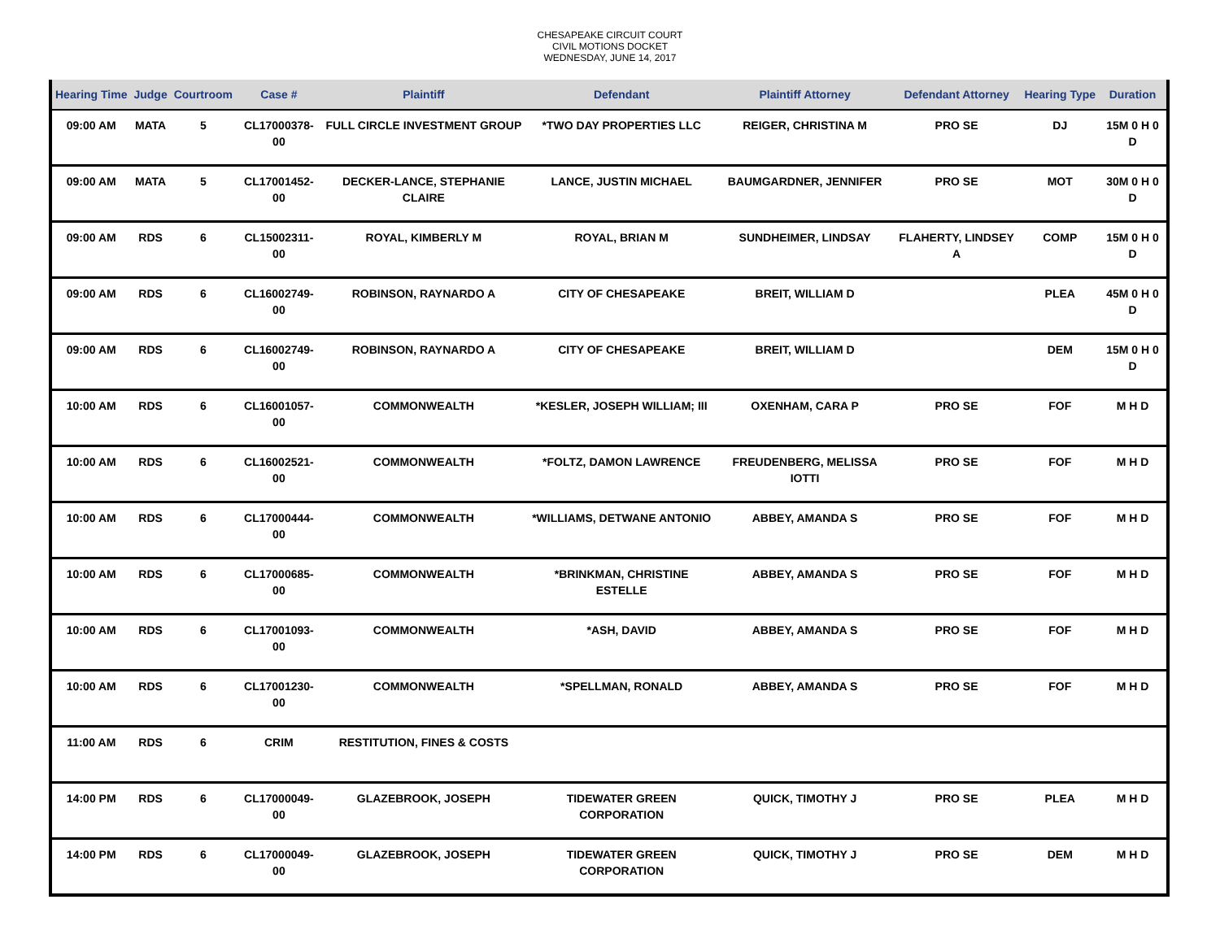CHESAPEAKE CIRCUIT COURT
CIVIL MOTIONS DOCKET
WEDNESDAY, JUNE 14, 2017
| Hearing Time | Judge | Courtroom | Case # | Plaintiff | Defendant | Plaintiff Attorney | Defendant Attorney | Hearing Type | Duration |
| --- | --- | --- | --- | --- | --- | --- | --- | --- | --- |
| 09:00 AM | MATA | 5 | CL17000378-00 | FULL CIRCLE INVESTMENT GROUP | *TWO DAY PROPERTIES LLC | REIGER, CHRISTINA M | PRO SE | DJ | 15M 0 H 0 D |
| 09:00 AM | MATA | 5 | CL17001452-00 | DECKER-LANCE, STEPHANIE CLAIRE | LANCE, JUSTIN MICHAEL | BAUMGARDNER, JENNIFER | PRO SE | MOT | 30M 0 H 0 D |
| 09:00 AM | RDS | 6 | CL15002311-00 | ROYAL, KIMBERLY M | ROYAL, BRIAN M | SUNDHEIMER, LINDSAY | FLAHERTY, LINDSEY A | COMP | 15M 0 H 0 D |
| 09:00 AM | RDS | 6 | CL16002749-00 | ROBINSON, RAYNARDO A | CITY OF CHESAPEAKE | BREIT, WILLIAM D | | PLEA | 45M 0 H 0 D |
| 09:00 AM | RDS | 6 | CL16002749-00 | ROBINSON, RAYNARDO A | CITY OF CHESAPEAKE | BREIT, WILLIAM D | | DEM | 15M 0 H 0 D |
| 10:00 AM | RDS | 6 | CL16001057-00 | COMMONWEALTH | *KESLER, JOSEPH WILLIAM; III | OXENHAM, CARA P | PRO SE | FOF | M H D |
| 10:00 AM | RDS | 6 | CL16002521-00 | COMMONWEALTH | *FOLTZ, DAMON LAWRENCE | FREUDENBERG, MELISSA IOTTI | PRO SE | FOF | M H D |
| 10:00 AM | RDS | 6 | CL17000444-00 | COMMONWEALTH | *WILLIAMS, DETWANE ANTONIO | ABBEY, AMANDA S | PRO SE | FOF | M H D |
| 10:00 AM | RDS | 6 | CL17000685-00 | COMMONWEALTH | *BRINKMAN, CHRISTINE ESTELLE | ABBEY, AMANDA S | PRO SE | FOF | M H D |
| 10:00 AM | RDS | 6 | CL17001093-00 | COMMONWEALTH | *ASH, DAVID | ABBEY, AMANDA S | PRO SE | FOF | M H D |
| 10:00 AM | RDS | 6 | CL17001230-00 | COMMONWEALTH | *SPELLMAN, RONALD | ABBEY, AMANDA S | PRO SE | FOF | M H D |
| 11:00 AM | RDS | 6 | CRIM | RESTITUTION, FINES & COSTS | | | | | |
| 14:00 PM | RDS | 6 | CL17000049-00 | GLAZEBROOK, JOSEPH | TIDEWATER GREEN CORPORATION | QUICK, TIMOTHY J | PRO SE | PLEA | M H D |
| 14:00 PM | RDS | 6 | CL17000049-00 | GLAZEBROOK, JOSEPH | TIDEWATER GREEN CORPORATION | QUICK, TIMOTHY J | PRO SE | DEM | M H D |